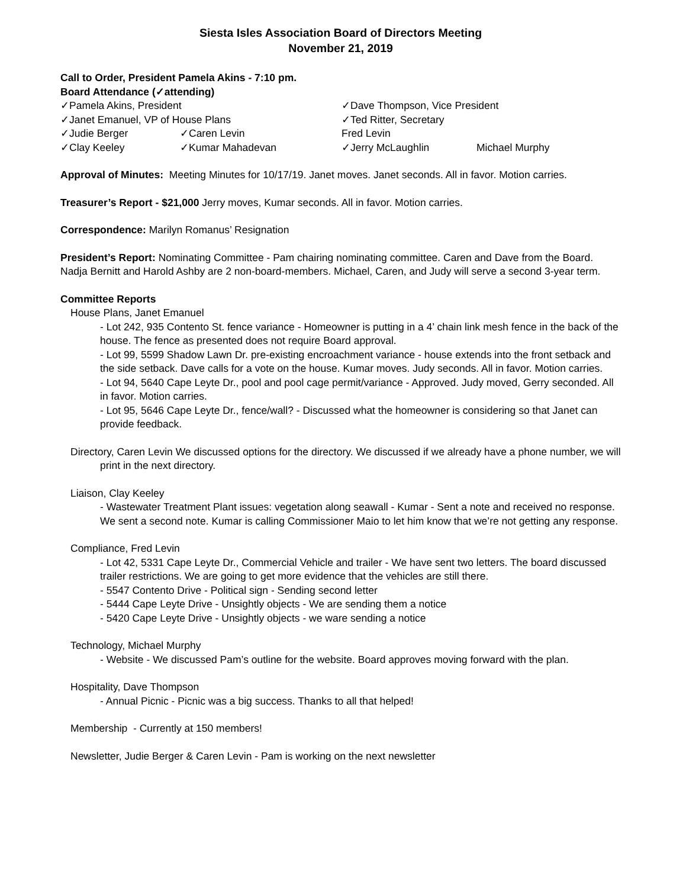Siesta Isles Association Board of Directors Meeting
November 21, 2019
Call to Order, President Pamela Akins - 7:10 pm.
Board Attendance (✓attending)
| ✓Pamela Akins, President | | ✓Dave Thompson, Vice President | |
| ✓Janet Emanuel, VP of House Plans | | ✓Ted Ritter, Secretary | |
| ✓Judie Berger | ✓Caren Levin | Fred Levin | |
| ✓Clay Keeley | ✓Kumar Mahadevan | ✓Jerry McLaughlin | Michael Murphy |
Approval of Minutes: Meeting Minutes for 10/17/19. Janet moves. Janet seconds. All in favor. Motion carries.
Treasurer’s Report - $21,000 Jerry moves, Kumar seconds. All in favor. Motion carries.
Correspondence: Marilyn Romanus’ Resignation
President’s Report: Nominating Committee - Pam chairing nominating committee. Caren and Dave from the Board. Nadja Bernitt and Harold Ashby are 2 non-board-members. Michael, Caren, and Judy will serve a second 3-year term.
Committee Reports
House Plans, Janet Emanuel
- Lot 242, 935 Contento St. fence variance - Homeowner is putting in a 4’ chain link mesh fence in the back of the house. The fence as presented does not require Board approval.
- Lot 99, 5599 Shadow Lawn Dr. pre-existing encroachment variance - house extends into the front setback and the side setback. Dave calls for a vote on the house. Kumar moves. Judy seconds. All in favor. Motion carries.
- Lot 94, 5640 Cape Leyte Dr., pool and pool cage permit/variance - Approved. Judy moved, Gerry seconded. All in favor. Motion carries.
- Lot 95, 5646 Cape Leyte Dr., fence/wall? - Discussed what the homeowner is considering so that Janet can provide feedback.
Directory, Caren Levin We discussed options for the directory. We discussed if we already have a phone number, we will print in the next directory.
Liaison, Clay Keeley
- Wastewater Treatment Plant issues: vegetation along seawall - Kumar - Sent a note and received no response. We sent a second note. Kumar is calling Commissioner Maio to let him know that we’re not getting any response.
Compliance, Fred Levin
- Lot 42, 5331 Cape Leyte Dr., Commercial Vehicle and trailer - We have sent two letters. The board discussed trailer restrictions. We are going to get more evidence that the vehicles are still there.
- 5547 Contento Drive - Political sign - Sending second letter
- 5444 Cape Leyte Drive - Unsightly objects - We are sending them a notice
- 5420 Cape Leyte Drive - Unsightly objects - we ware sending a notice
Technology, Michael Murphy
- Website - We discussed Pam’s outline for the website. Board approves moving forward with the plan.
Hospitality, Dave Thompson
- Annual Picnic - Picnic was a big success. Thanks to all that helped!
Membership - Currently at 150 members!
Newsletter, Judie Berger & Caren Levin - Pam is working on the next newsletter